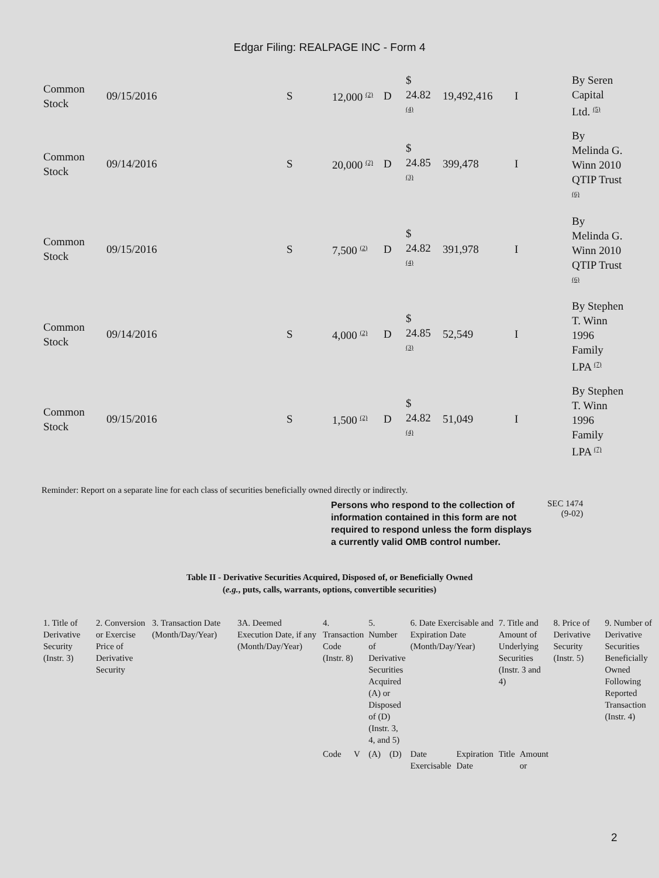Edgar Filing: REALPAGE INC - Form 4
| Common Stock | 09/15/2016 | S | 12,000 <sup>(2)</sup> | D | $ 24.82 <sup>(4)</sup> | 19,492,416 | I | By Seren Capital Ltd. <sup>(5)</sup> |
| Common Stock | 09/14/2016 | S | 20,000 <sup>(2)</sup> | D | $ 24.85 <sup>(3)</sup> | 399,478 | I | By Melinda G. Winn 2010 QTIP Trust <sup>(6)</sup> |
| Common Stock | 09/15/2016 | S | 7,500 <sup>(2)</sup> | D | $ 24.82 <sup>(4)</sup> | 391,978 | I | By Melinda G. Winn 2010 QTIP Trust <sup>(6)</sup> |
| Common Stock | 09/14/2016 | S | 4,000 <sup>(2)</sup> | D | $ 24.85 <sup>(3)</sup> | 52,549 | I | By Stephen T. Winn 1996 Family LPA <sup>(7)</sup> |
| Common Stock | 09/15/2016 | S | 1,500 <sup>(2)</sup> | D | $ 24.82 <sup>(4)</sup> | 51,049 | I | By Stephen T. Winn 1996 Family LPA <sup>(7)</sup> |
Reminder: Report on a separate line for each class of securities beneficially owned directly or indirectly.
Persons who respond to the collection of information contained in this form are not required to respond unless the form displays a currently valid OMB control number.
SEC 1474
(9-02)
Table II - Derivative Securities Acquired, Disposed of, or Beneficially Owned
(e.g., puts, calls, warrants, options, convertible securities)
| 1. Title of Derivative Security (Instr. 3) | 2. Conversion or Exercise Price of Derivative Security | 3. Transaction Date (Month/Day/Year) | 3A. Deemed Execution Date, if any (Month/Day/Year) | 4. Transaction Code (Instr. 8) | | 5. Number of Derivative Securities Acquired (A) or Disposed of (D) (Instr. 3, 4, and 5) | | 6. Date Exercisable and Expiration Date (Month/Day/Year) | | 7. Title and Amount of Underlying Securities (Instr. 3 and 4) | | 8. Price of Derivative Security (Instr. 5) | 9. Number of Derivative Securities Beneficially Owned Following Reported Transaction (Instr. 4) |
| | | | | Code | V | (A) | (D) | Date Exercisable | Expiration Date | Title | Amount or | | |
2